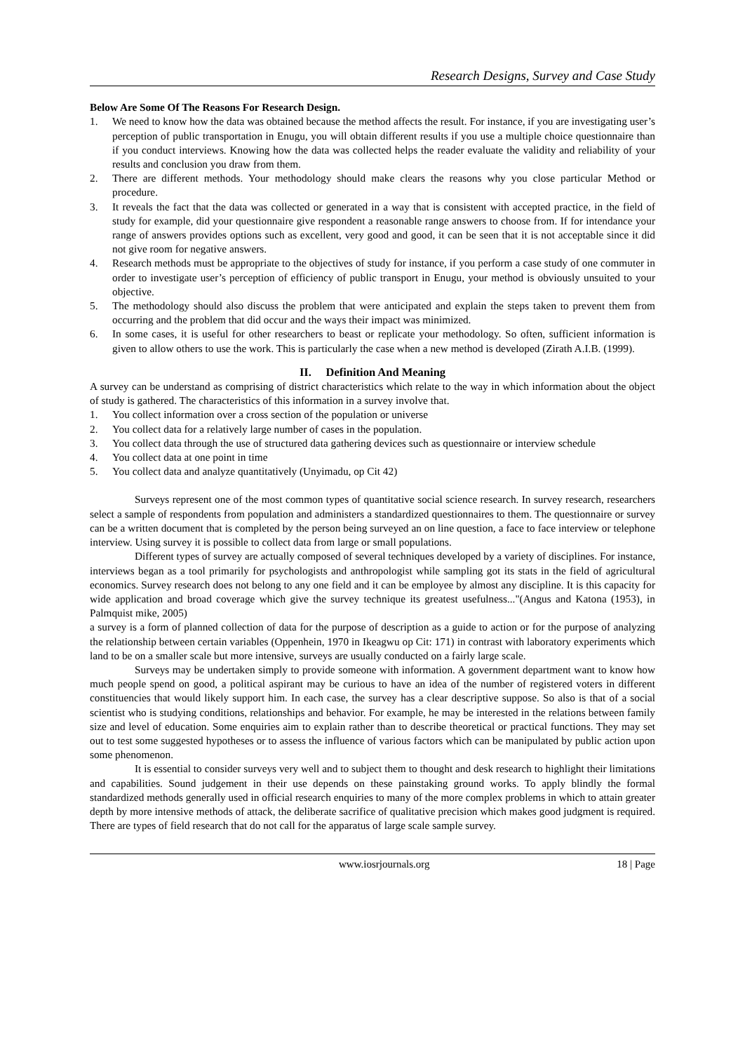Research Designs, Survey and Case Study
Below Are Some Of The Reasons For Research Design.
1. We need to know how the data was obtained because the method affects the result. For instance, if you are investigating user’s perception of public transportation in Enugu, you will obtain different results if you use a multiple choice questionnaire than if you conduct interviews. Knowing how the data was collected helps the reader evaluate the validity and reliability of your results and conclusion you draw from them.
2. There are different methods. Your methodology should make clears the reasons why you close particular Method or procedure.
3. It reveals the fact that the data was collected or generated in a way that is consistent with accepted practice, in the field of study for example, did your questionnaire give respondent a reasonable range answers to choose from. If for intendance your range of answers provides options such as excellent, very good and good, it can be seen that it is not acceptable since it did not give room for negative answers.
4. Research methods must be appropriate to the objectives of study for instance, if you perform a case study of one commuter in order to investigate user’s perception of efficiency of public transport in Enugu, your method is obviously unsuited to your objective.
5. The methodology should also discuss the problem that were anticipated and explain the steps taken to prevent them from occurring and the problem that did occur and the ways their impact was minimized.
6. In some cases, it is useful for other researchers to beast or replicate your methodology. So often, sufficient information is given to allow others to use the work. This is particularly the case when a new method is developed (Zirath A.I.B. (1999).
II. Definition And Meaning
A survey can be understand as comprising of district characteristics which relate to the way in which information about the object of study is gathered. The characteristics of this information in a survey involve that.
1. You collect information over a cross section of the population or universe
2. You collect data for a relatively large number of cases in the population.
3. You collect data through the use of structured data gathering devices such as questionnaire or interview schedule
4. You collect data at one point in time
5. You collect data and analyze quantitatively (Unyimadu, op Cit 42)
Surveys represent one of the most common types of quantitative social science research. In survey research, researchers select a sample of respondents from population and administers a standardized questionnaires to them. The questionnaire or survey can be a written document that is completed by the person being surveyed an on line question, a face to face interview or telephone interview. Using survey it is possible to collect data from large or small populations.
Different types of survey are actually composed of several techniques developed by a variety of disciplines. For instance, interviews began as a tool primarily for psychologists and anthropologist while sampling got its stats in the field of agricultural economics. Survey research does not belong to any one field and it can be employee by almost any discipline. It is this capacity for wide application and broad coverage which give the survey technique its greatest usefulness..."(Angus and Katona (1953), in Palmquist mike, 2005)
a survey is a form of planned collection of data for the purpose of description as a guide to action or for the purpose of analyzing the relationship between certain variables (Oppenhein, 1970 in Ikeagwu op Cit: 171) in contrast with laboratory experiments which land to be on a smaller scale but more intensive, surveys are usually conducted on a fairly large scale.
Surveys may be undertaken simply to provide someone with information. A government department want to know how much people spend on good, a political aspirant may be curious to have an idea of the number of registered voters in different constituencies that would likely support him. In each case, the survey has a clear descriptive suppose. So also is that of a social scientist who is studying conditions, relationships and behavior. For example, he may be interested in the relations between family size and level of education. Some enquiries aim to explain rather than to describe theoretical or practical functions. They may set out to test some suggested hypotheses or to assess the influence of various factors which can be manipulated by public action upon some phenomenon.
It is essential to consider surveys very well and to subject them to thought and desk research to highlight their limitations and capabilities. Sound judgement in their use depends on these painstaking ground works. To apply blindly the formal standardized methods generally used in official research enquiries to many of the more complex problems in which to attain greater depth by more intensive methods of attack, the deliberate sacrifice of qualitative precision which makes good judgment is required. There are types of field research that do not call for the apparatus of large scale sample survey.
www.iosrjournals.org 18 | Page